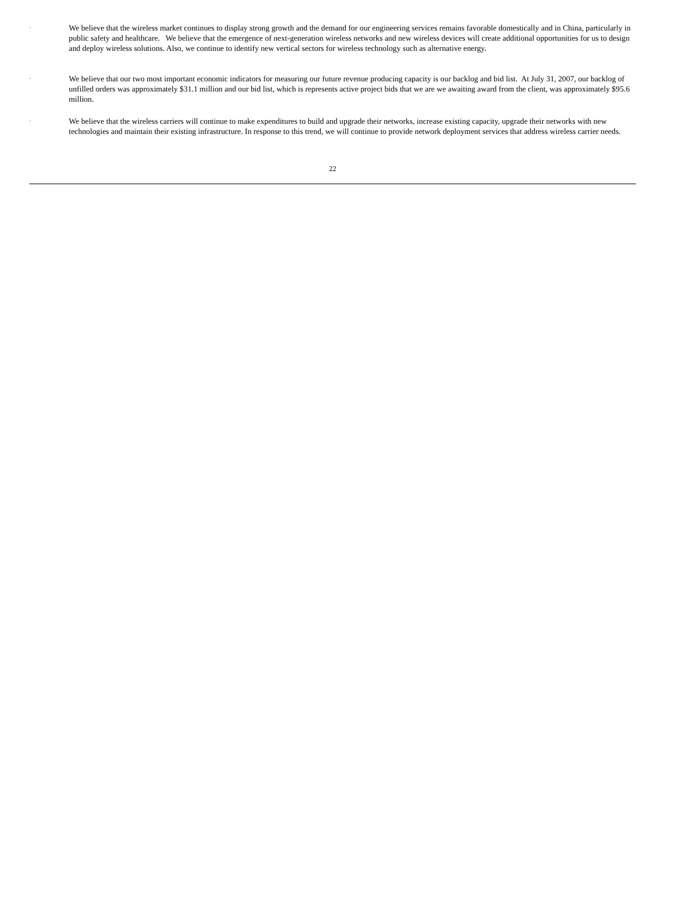·
We believe that the wireless market continues to display strong growth and the demand for our engineering services remains favorable domestically and in China, particularly in public safety and healthcare. We believe that the emergence of next-generation wireless networks and new wireless devices will create additional opportunities for us to design and deploy wireless solutions. Also, we continue to identify new vertical sectors for wireless technology such as alternative energy.
·
We believe that our two most important economic indicators for measuring our future revenue producing capacity is our backlog and bid list. At July 31, 2007, our backlog of unfilled orders was approximately $31.1 million and our bid list, which is represents active project bids that we are we awaiting award from the client, was approximately $95.6 million.
·
We believe that the wireless carriers will continue to make expenditures to build and upgrade their networks, increase existing capacity, upgrade their networks with new technologies and maintain their existing infrastructure. In response to this trend, we will continue to provide network deployment services that address wireless carrier needs.
22